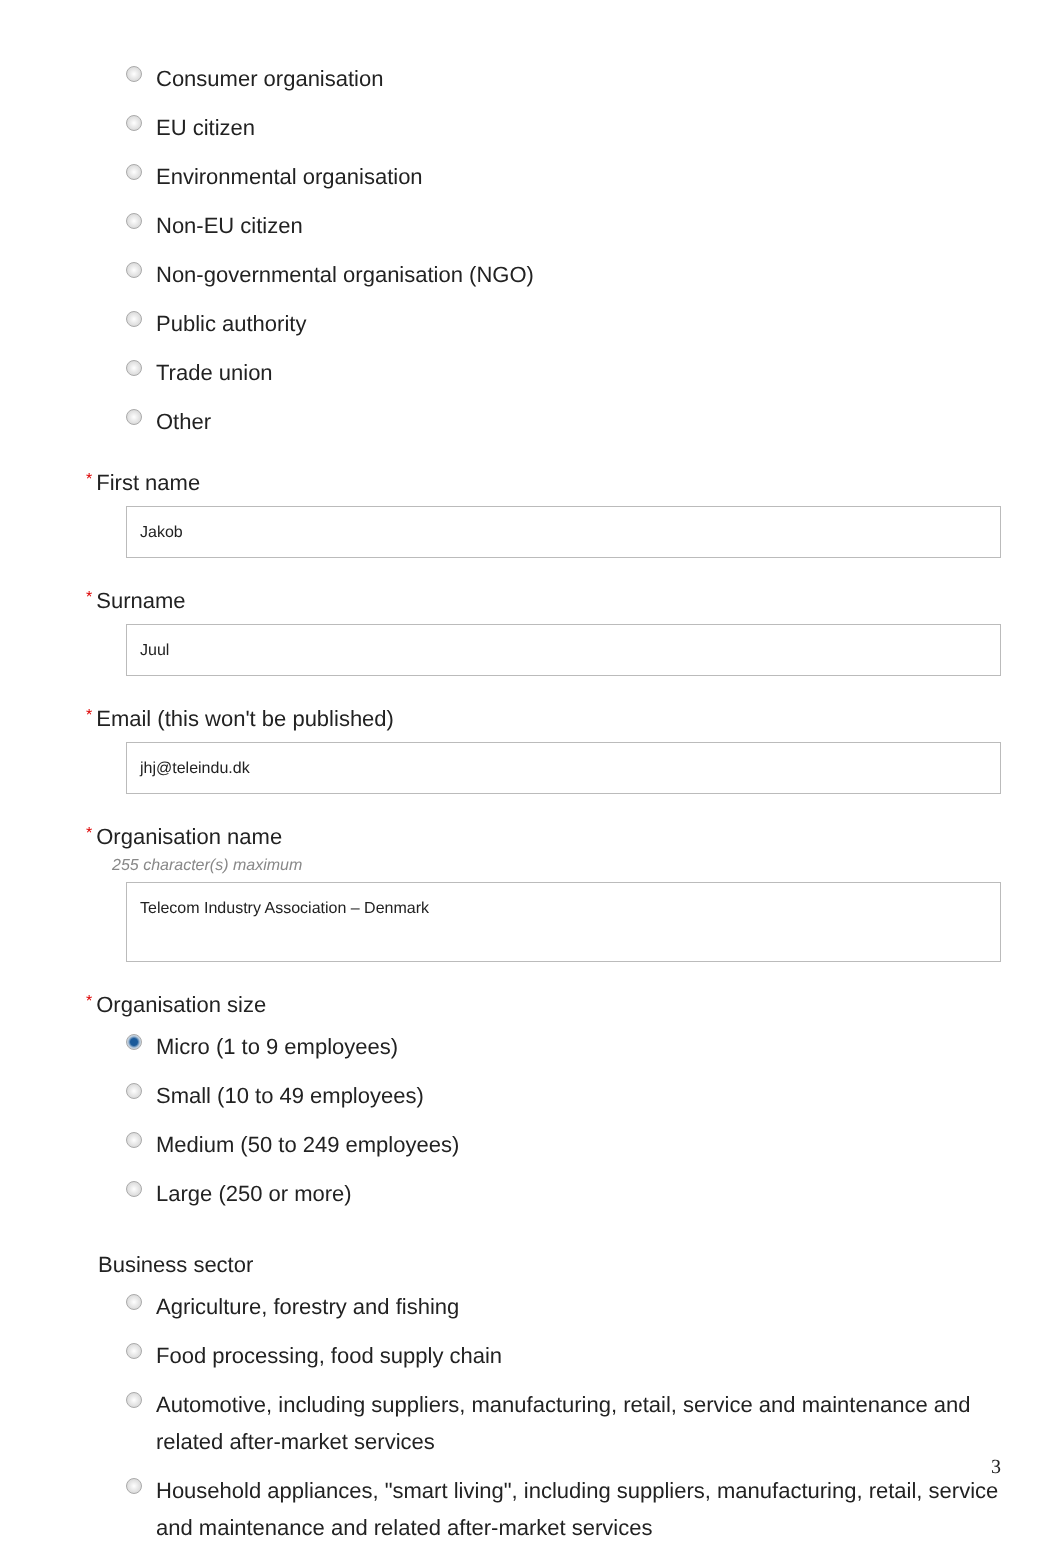Consumer organisation
EU citizen
Environmental organisation
Non-EU citizen
Non-governmental organisation (NGO)
Public authority
Trade union
Other
* First name
Jakob
* Surname
Juul
* Email (this won't be published)
jhj@teleindu.dk
* Organisation name
255 character(s) maximum
Telecom Industry Association – Denmark
* Organisation size
Micro (1 to 9 employees)
Small (10 to 49 employees)
Medium (50 to 249 employees)
Large (250 or more)
Business sector
Agriculture, forestry and fishing
Food processing, food supply chain
Automotive, including suppliers, manufacturing, retail, service and maintenance and related after-market services
Household appliances, "smart living", including suppliers, manufacturing, retail, service and maintenance and related after-market services
3